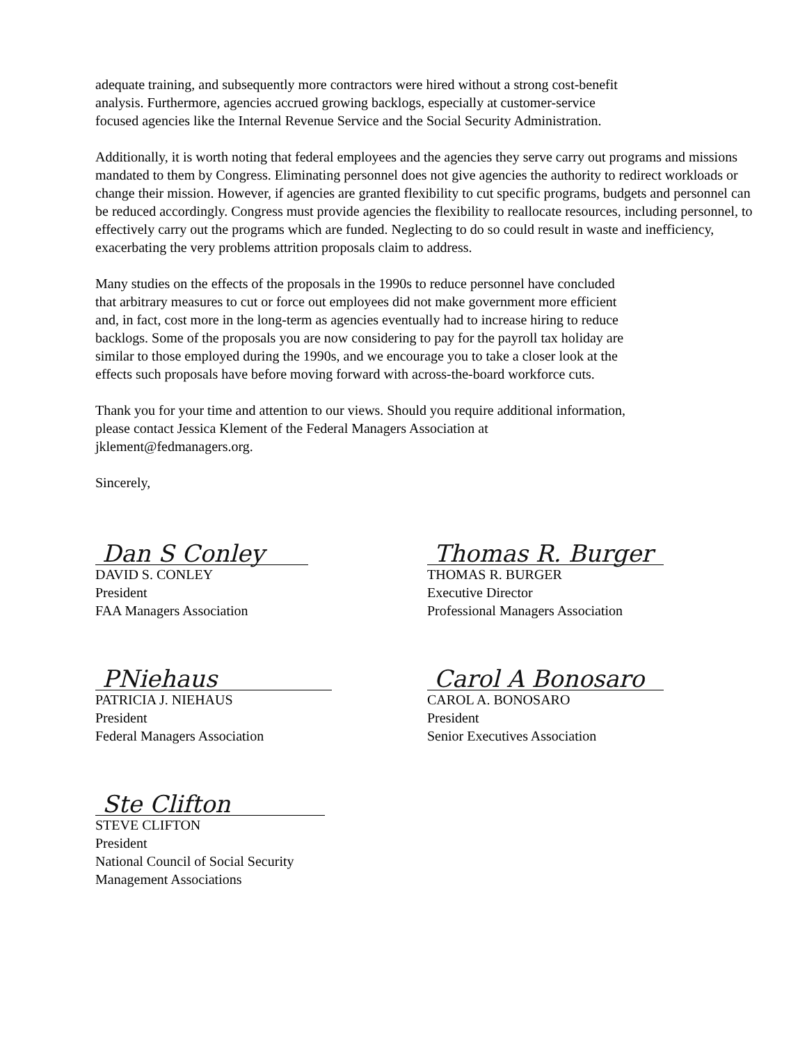adequate training, and subsequently more contractors were hired without a strong cost-benefit
analysis. Furthermore, agencies accrued growing backlogs, especially at customer-service
focused agencies like the Internal Revenue Service and the Social Security Administration.
Additionally, it is worth noting that federal employees and the agencies they serve carry out programs and missions mandated to them by Congress. Eliminating personnel does not give agencies the authority to redirect workloads or change their mission. However, if agencies are granted flexibility to cut specific programs, budgets and personnel can be reduced accordingly. Congress must provide agencies the flexibility to reallocate resources, including personnel, to effectively carry out the programs which are funded. Neglecting to do so could result in waste and inefficiency, exacerbating the very problems attrition proposals claim to address.
Many studies on the effects of the proposals in the 1990s to reduce personnel have concluded
that arbitrary measures to cut or force out employees did not make government more efficient
and, in fact, cost more in the long-term as agencies eventually had to increase hiring to reduce
backlogs. Some of the proposals you are now considering to pay for the payroll tax holiday are
similar to those employed during the 1990s, and we encourage you to take a closer look at the
effects such proposals have before moving forward with across-the-board workforce cuts.
Thank you for your time and attention to our views. Should you require additional information,
please contact Jessica Klement of the Federal Managers Association at
jklement@fedmanagers.org.
Sincerely,
Dan S Conley
DAVID S. CONLEY
President
FAA Managers Association
Thomas R. Burger
THOMAS R. BURGER
Executive Director
Professional Managers Association
PNiehaus
PATRICIA J. NIEHAUS
President
Federal Managers Association
Carol A Bonosaro
CAROL A. BONOSARO
President
Senior Executives Association
Ste Clifton
STEVE CLIFTON
President
National Council of Social Security
Management Associations